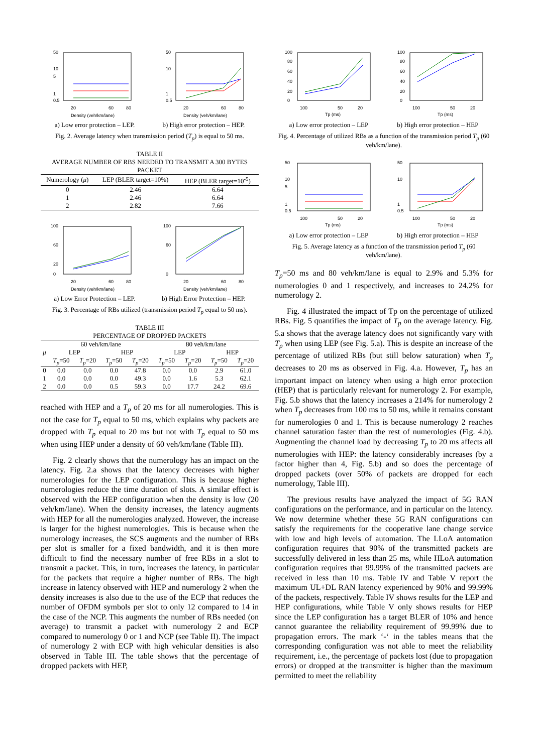50
10
5
1
0.5
20
60
80
Density (veh/km/lane)
50
10
1
0.5
20
60
80
Density (veh/km/lane)
a) Low error protection – LEP. b) High error protection – HEP.
Fig. 2. Average latency when transmission period (T<sub>p</sub>) is equal to 50 ms.
TABLE II
AVERAGE NUMBER OF RBS NEEDED TO TRANSMIT A 300 BYTES PACKET
| Numerology ( μ ) | LEP (BLER target=10%) | HEP (BLER target=10<sup>-5</sup>) |
| --- | --- | --- |
| 0 | 2.46 | 6.64 |
| 1 | 2.46 | 6.64 |
| 2 | 2.82 | 7.66 |
100
60
20
0
20
60
80
Density (veh/km/lane)
100
60
0
20
60
80
Density (veh/km/lane)
a) Low Error Protection – LEP. b) High Error Protection – HEP.
Fig. 3. Percentage of RBs utilized (transmission period T<sub>p</sub> equal to 50 ms).
TABLE III
PERCENTAGE OF DROPPED PACKETS
| | 60 veh/km/lane | | | | 80 veh/km/lane | | | |
| --- | --- | --- | --- | --- | --- | --- | --- | --- |
| μ | LEP | | HEP | | LEP | | HEP | |
| | T<sub>p</sub> =50 | T<sub>p</sub> =20 | T<sub>p</sub> =50 | T<sub>p</sub> =20 | T<sub>p</sub> =50 | T<sub>p</sub> =20 | T<sub>p</sub> =50 | T<sub>p</sub> =20 |
| 0 | 0.0 | 0.0 | 0.0 | 47.8 | 0.0 | 0.0 | 2.9 | 61.0 |
| 1 | 0.0 | 0.0 | 0.0 | 49.3 | 0.0 | 1.6 | 5.3 | 62.1 |
| 2 | 0.0 | 0.0 | 0.5 | 59.3 | 0.0 | 17.7 | 24.2 | 69.6 |
reached with HEP and a T<sub>p</sub> of 20 ms for all numerologies. This is not the case for T<sub>p</sub> equal to 50 ms, which explains why packets are dropped with T<sub>p</sub> equal to 20 ms but not with T<sub>p</sub> equal to 50 ms when using HEP under a density of 60 veh/km/lane (Table III).
Fig. 2 clearly shows that the numerology has an impact on the latency. Fig. 2.a shows that the latency decreases with higher numerologies for the LEP configuration. This is because higher numerologies reduce the time duration of slots. A similar effect is observed with the HEP configuration when the density is low (20 veh/km/lane). When the density increases, the latency augments with HEP for all the numerologies analyzed. However, the increase is larger for the highest numerologies. This is because when the numerology increases, the SCS augments and the number of RBs per slot is smaller for a fixed bandwidth, and it is then more difficult to find the necessary number of free RBs in a slot to transmit a packet. This, in turn, increases the latency, in particular for the packets that require a higher number of RBs. The high increase in latency observed with HEP and numerology 2 when the density increases is also due to the use of the ECP that reduces the number of OFDM symbols per slot to only 12 compared to 14 in the case of the NCP. This augments the number of RBs needed (on average) to transmit a packet with numerology 2 and ECP compared to numerology 0 or 1 and NCP (see Table II). The impact of numerology 2 with ECP with high vehicular densities is also observed in Table III. The table shows that the percentage of dropped packets with HEP,
100
80
60
40
20
0
100
50
20
Tp (ms)
100
80
60
40
20
0
100
50
20
Tp (ms)
a) Low error protection – LEP b) High error protection – HEP
Fig. 4. Percentage of utilized RBs as a function of the transmission period T<sub>p</sub> (60 veh/km/lane).
50
10
5
1
0.5
100
50
20
Tp (ms)
50
10
1
0.5
100
50
20
Tp (ms)
a) Low error protection – LEP b) High error protection – HEP
Fig. 5. Average latency as a function of the transmission period T<sub>p</sub> (60 veh/km/lane).
T<sub>p</sub>=50 ms and 80 veh/km/lane is equal to 2.9% and 5.3% for numerologies 0 and 1 respectively, and increases to 24.2% for numerology 2.
Fig. 4 illustrated the impact of Tp on the percentage of utilized RBs. Fig. 5 quantifies the impact of T<sub>p</sub> on the average latency. Fig. 5.a shows that the average latency does not significantly vary with T<sub>p</sub> when using LEP (see Fig. 5.a). This is despite an increase of the percentage of utilized RBs (but still below saturation) when T<sub>p</sub> decreases to 20 ms as observed in Fig. 4.a. However, T<sub>p</sub> has an important impact on latency when using a high error protection (HEP) that is particularly relevant for numerology 2. For example, Fig. 5.b shows that the latency increases a 214% for numerology 2 when T<sub>p</sub> decreases from 100 ms to 50 ms, while it remains constant for numerologies 0 and 1. This is because numerology 2 reaches channel saturation faster than the rest of numerologies (Fig. 4.b). Augmenting the channel load by decreasing T<sub>p</sub> to 20 ms affects all numerologies with HEP: the latency considerably increases (by a factor higher than 4, Fig. 5.b) and so does the percentage of dropped packets (over 50% of packets are dropped for each numerology, Table III).
The previous results have analyzed the impact of 5G RAN configurations on the performance, and in particular on the latency. We now determine whether these 5G RAN configurations can satisfy the requirements for the cooperative lane change service with low and high levels of automation. The LLoA automation configuration requires that 90% of the transmitted packets are successfully delivered in less than 25 ms, while HLoA automation configuration requires that 99.99% of the transmitted packets are received in less than 10 ms. Table IV and Table V report the maximum UL+DL RAN latency experienced by 90% and 99.99% of the packets, respectively. Table IV shows results for the LEP and HEP configurations, while Table V only shows results for HEP since the LEP configuration has a target BLER of 10% and hence cannot guarantee the reliability requirement of 99.99% due to propagation errors. The mark ‘-‘ in the tables means that the corresponding configuration was not able to meet the reliability requirement, i.e., the percentage of packets lost (due to propagation errors) or dropped at the transmitter is higher than the maximum permitted to meet the reliability